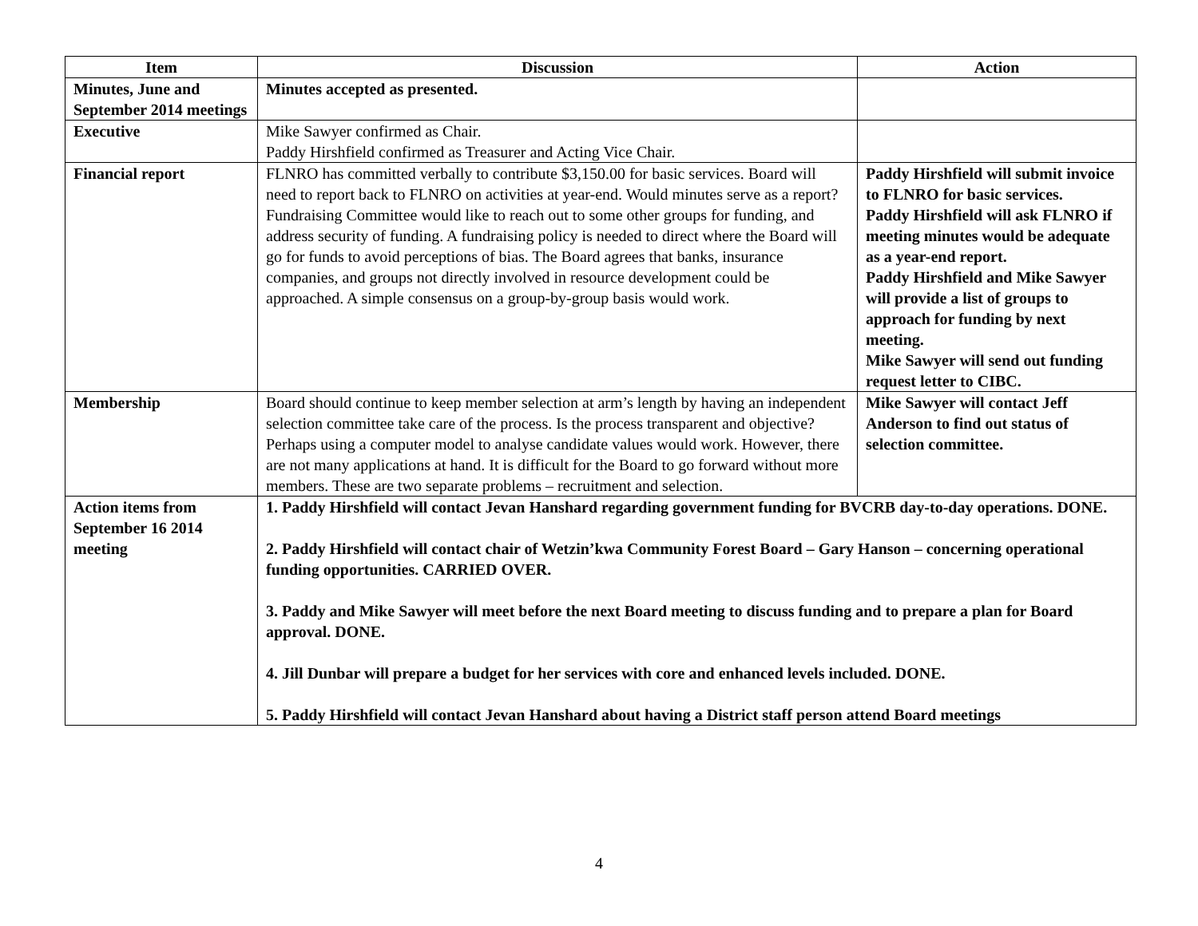| Item | Discussion | Action |
| --- | --- | --- |
| Minutes, June and September 2014 meetings | Minutes accepted as presented. | |
| Executive | Mike Sawyer confirmed as Chair. Paddy Hirshfield confirmed as Treasurer and Acting Vice Chair. | |
| Financial report | FLNRO has committed verbally to contribute $3,150.00 for basic services. Board will need to report back to FLNRO on activities at year-end. Would minutes serve as a report? Fundraising Committee would like to reach out to some other groups for funding, and address security of funding. A fundraising policy is needed to direct where the Board will go for funds to avoid perceptions of bias. The Board agrees that banks, insurance companies, and groups not directly involved in resource development could be approached. A simple consensus on a group-by-group basis would work. | Paddy Hirshfield will submit invoice to FLNRO for basic services. Paddy Hirshfield will ask FLNRO if meeting minutes would be adequate as a year-end report. Paddy Hirshfield and Mike Sawyer will provide a list of groups to approach for funding by next meeting. Mike Sawyer will send out funding request letter to CIBC. |
| Membership | Board should continue to keep member selection at arm’s length by having an independent selection committee take care of the process. Is the process transparent and objective? Perhaps using a computer model to analyse candidate values would work. However, there are not many applications at hand. It is difficult for the Board to go forward without more members. These are two separate problems – recruitment and selection. | Mike Sawyer will contact Jeff Anderson to find out status of selection committee. |
| Action items from September 16 2014 meeting | 1. Paddy Hirshfield will contact Jevan Hanshard regarding government funding for BVCRB day-to-day operations. DONE. 2. Paddy Hirshfield will contact chair of Wetzin’kwa Community Forest Board – Gary Hanson – concerning operational funding opportunities. CARRIED OVER. 3. Paddy and Mike Sawyer will meet before the next Board meeting to discuss funding and to prepare a plan for Board approval. DONE. 4. Jill Dunbar will prepare a budget for her services with core and enhanced levels included. DONE. 5. Paddy Hirshfield will contact Jevan Hanshard about having a District staff person attend Board meetings | |
4